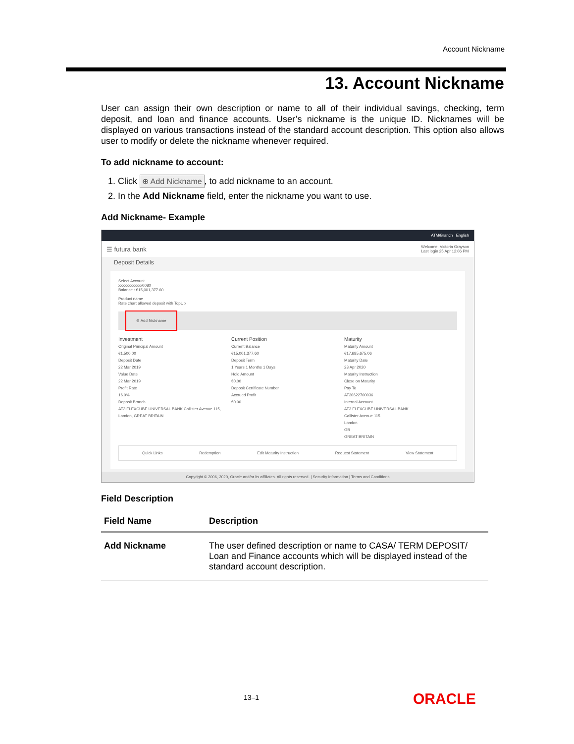Account Nickname
13. Account Nickname
User can assign their own description or name to all of their individual savings, checking, term deposit, and loan and finance accounts. User’s nickname is the unique ID. Nicknames will be displayed on various transactions instead of the standard account description. This option also allows user to modify or delete the nickname whenever required.
To add nickname to account:
1. Click ⊕ Add Nickname, to add nickname to an account.
2. In the Add Nickname field, enter the nickname you want to use.
Add Nickname- Example
ATM/Branch English
☰ futura bank Welcome, Victoria Grayson
Last login 25 Apr 12:06 PM
Deposit Details
Select Account
xxxxxxxxxxxx0080
Balance : €15,001,377.60
Product name
Rate chart allowed deposit with TopUp
⊕ Add Nickname
Investment
Original Principal Amount
€1,500.00
Deposit Date
22 Mar 2019
Value Date
22 Mar 2019
Profit Rate
16.0%
Deposit Branch
AT3 FLEXCUBE UNIVERSAL BANK Callister Avenue 115, London, GREAT BRITAIN
Current Position
Current Balance
€15,001,377.60
Deposit Term
1 Years 1 Months 1 Days
Hold Amount
€0.00
Deposit Certificate Number
Accrued Profit
€0.00
Maturity
Maturity Amount
€17,685,675.06
Maturity Date
23 Apr 2020
Maturity Instruction
Close on Maturity
Pay To
AT30622700036
Internal Account
AT3 FLEXCUBE UNIVERSAL BANK
Callister Avenue 115
London
GB
GREAT BRITAIN
Quick Links Redemption Edit Maturity Instruction Request Statement View Statement
Copyright © 2006, 2020, Oracle and/or its affiliates. All rights reserved. | Security Information | Terms and Conditions
Field Description
| Field Name | Description |
| --- | --- |
| Add Nickname | The user defined description or name to CASA/ TERM DEPOSIT/ Loan and Finance accounts which will be displayed instead of the standard account description. |
13–1 ORACLE